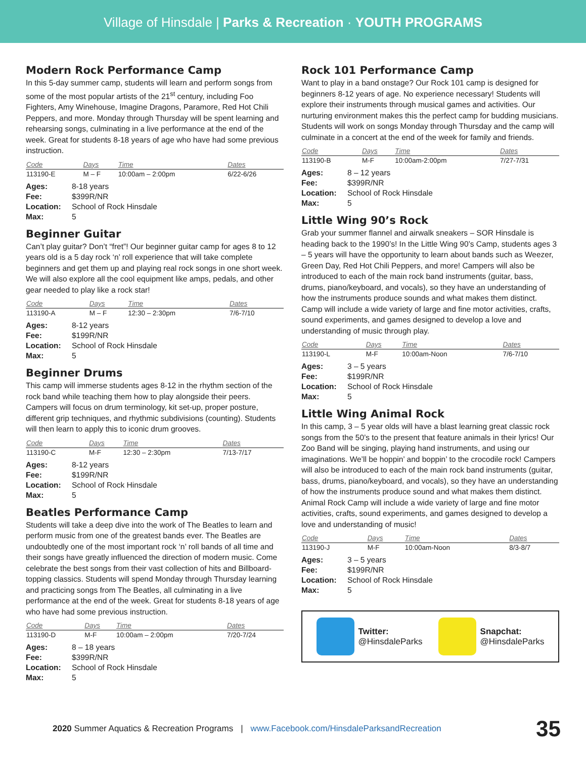Village of Hinsdale | Parks & Recreation · YOUTH PROGRAMS
Modern Rock Performance Camp
In this 5-day summer camp, students will learn and perform songs from some of the most popular artists of the 21<sup>st</sup> century, including Foo Fighters, Amy Winehouse, Imagine Dragons, Paramore, Red Hot Chili Peppers, and more. Monday through Thursday will be spent learning and rehearsing songs, culminating in a live performance at the end of the week. Great for students 8-18 years of age who have had some previous instruction.
| Code | Days | Time | Dates |
| --- | --- | --- | --- |
| 113190-E | M – F | 10:00am – 2:00pm | 6/22-6/26 |
| Ages: | 8-18 years |
| Fee: | $399R/NR |
| Location: | School of Rock Hinsdale |
| Max: | 5 |
Beginner Guitar
Can’t play guitar? Don’t “fret”! Our beginner guitar camp for ages 8 to 12 years old is a 5 day rock ‘n’ roll experience that will take complete beginners and get them up and playing real rock songs in one short week. We will also explore all the cool equipment like amps, pedals, and other gear needed to play like a rock star!
| Code | Days | Time | Dates |
| --- | --- | --- | --- |
| 113190-A | M – F | 12:30 – 2:30pm | 7/6-7/10 |
| Ages: | 8-12 years |
| Fee: | $199R/NR |
| Location: | School of Rock Hinsdale |
| Max: | 5 |
Beginner Drums
This camp will immerse students ages 8-12 in the rhythm section of the rock band while teaching them how to play alongside their peers. Campers will focus on drum terminology, kit set-up, proper posture, different grip techniques, and rhythmic subdivisions (counting). Students will then learn to apply this to iconic drum grooves.
| Code | Days | Time | Dates |
| --- | --- | --- | --- |
| 113190-C | M-F | 12:30 – 2:30pm | 7/13-7/17 |
| Ages: | 8-12 years |
| Fee: | $199R/NR |
| Location: | School of Rock Hinsdale |
| Max: | 5 |
Beatles Performance Camp
Students will take a deep dive into the work of The Beatles to learn and perform music from one of the greatest bands ever. The Beatles are undoubtedly one of the most important rock ‘n’ roll bands of all time and their songs have greatly influenced the direction of modern music. Come celebrate the best songs from their vast collection of hits and Billboard-topping classics. Students will spend Monday through Thursday learning and practicing songs from The Beatles, all culminating in a live performance at the end of the week. Great for students 8-18 years of age who have had some previous instruction.
| Code | Days | Time | Dates |
| --- | --- | --- | --- |
| 113190-D | M-F | 10:00am – 2:00pm | 7/20-7/24 |
| Ages: | 8 – 18 years |
| Fee: | $399R/NR |
| Location: | School of Rock Hinsdale |
| Max: | 5 |
Rock 101 Performance Camp
Want to play in a band onstage? Our Rock 101 camp is designed for beginners 8-12 years of age. No experience necessary! Students will explore their instruments through musical games and activities. Our nurturing environment makes this the perfect camp for budding musicians. Students will work on songs Monday through Thursday and the camp will culminate in a concert at the end of the week for family and friends.
| Code | Days | Time | Dates |
| --- | --- | --- | --- |
| 113190-B | M-F | 10:00am-2:00pm | 7/27-7/31 |
| Ages: | 8 – 12 years |
| Fee: | $399R/NR |
| Location: | School of Rock Hinsdale |
| Max: | 5 |
Little Wing 90’s Rock
Grab your summer flannel and airwalk sneakers – SOR Hinsdale is heading back to the 1990’s! In the Little Wing 90’s Camp, students ages 3 – 5 years will have the opportunity to learn about bands such as Weezer, Green Day, Red Hot Chili Peppers, and more! Campers will also be introduced to each of the main rock band instruments (guitar, bass, drums, piano/keyboard, and vocals), so they have an understanding of how the instruments produce sounds and what makes them distinct. Camp will include a wide variety of large and fine motor activities, crafts, sound experiments, and games designed to develop a love and understanding of music through play.
| Code | Days | Time | Dates |
| --- | --- | --- | --- |
| 113190-L | M-F | 10:00am-Noon | 7/6-7/10 |
| Ages: | 3 – 5 years |
| Fee: | $199R/NR |
| Location: | School of Rock Hinsdale |
| Max: | 5 |
Little Wing Animal Rock
In this camp, 3 – 5 year olds will have a blast learning great classic rock songs from the 50’s to the present that feature animals in their lyrics! Our Zoo Band will be singing, playing hand instruments, and using our imaginations. We’ll be hoppin’ and boppin’ to the crocodile rock! Campers will also be introduced to each of the main rock band instruments (guitar, bass, drums, piano/keyboard, and vocals), so they have an understanding of how the instruments produce sound and what makes them distinct. Animal Rock Camp will include a wide variety of large and fine motor activities, crafts, sound experiments, and games designed to develop a love and understanding of music!
| Code | Days | Time | Dates |
| --- | --- | --- | --- |
| 113190-J | M-F | 10:00am-Noon | 8/3-8/7 |
| Ages: | 3 – 5 years |
| Fee: | $199R/NR |
| Location: | School of Rock Hinsdale |
| Max: | 5 |
Twitter:
@HinsdaleParks
Snapchat:
@HinsdaleParks
2020 Summer Aquatics & Recreation Programs | www.Facebook.com/HinsdaleParksandRecreation 35